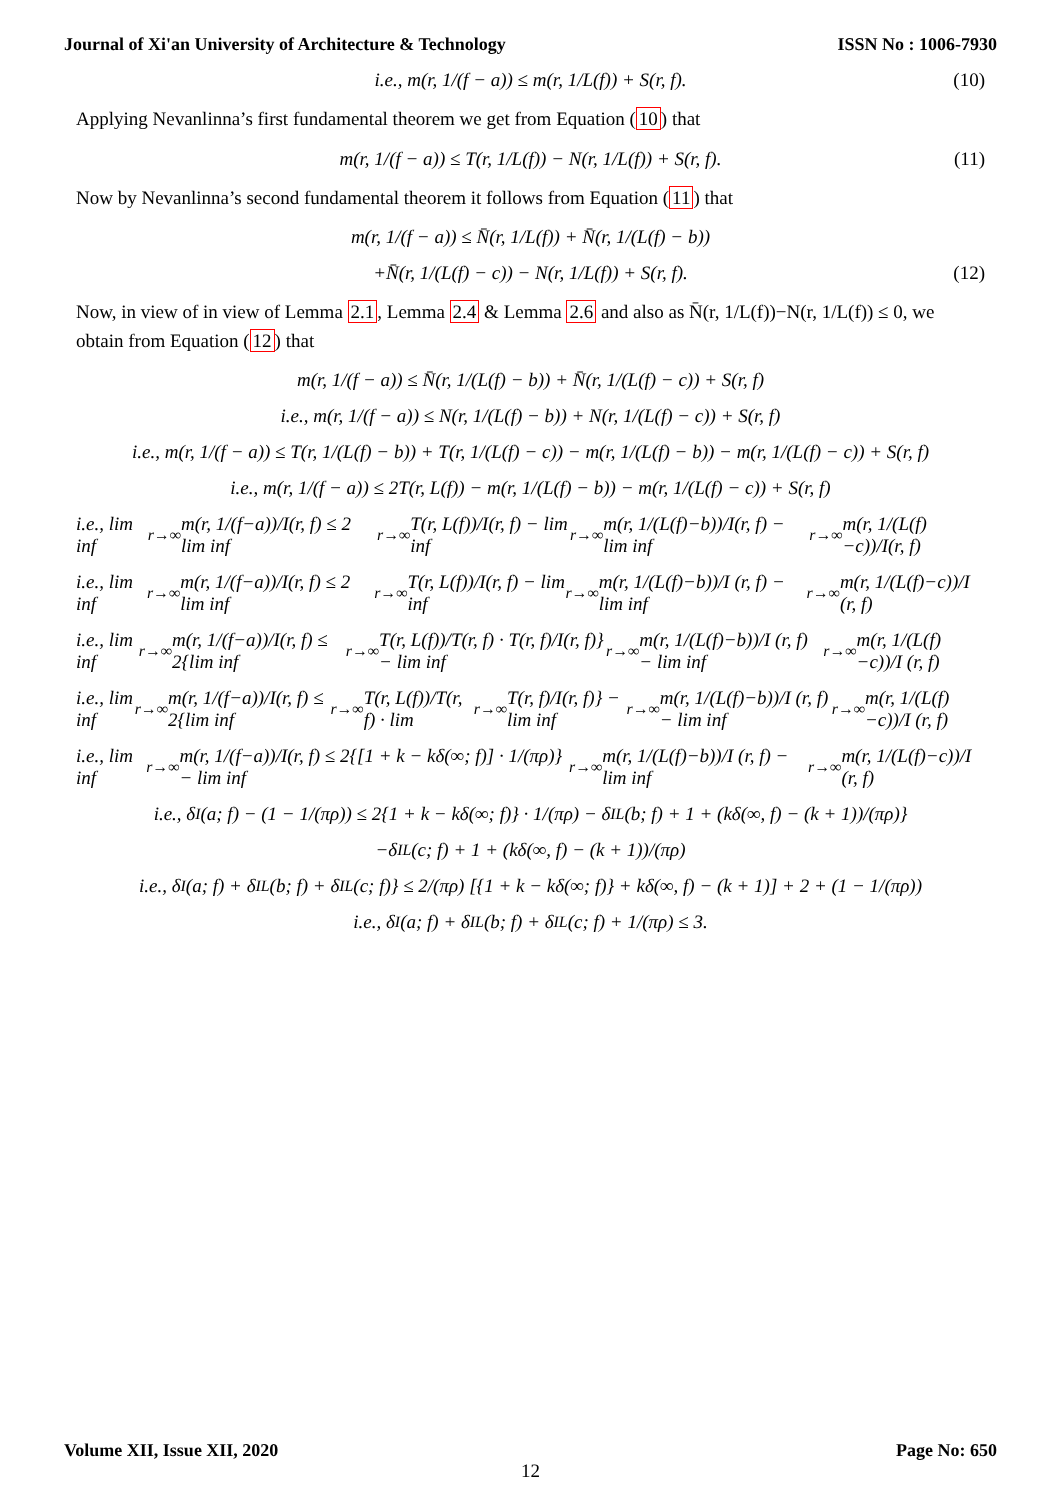Journal of Xi'an University of Architecture & Technology ISSN No : 1006-7930
i.e., m(r, 1/(f − a)) ≤ m(r, 1/L(f)) + S(r, f). (10)
Applying Nevanlinna’s first fundamental theorem we get from Equation (10) that
m(r, 1/(f − a)) ≤ T(r, 1/L(f)) − N(r, 1/L(f)) + S(r, f). (11)
Now by Nevanlinna’s second fundamental theorem it follows from Equation (11) that
m(r, 1/(f − a)) ≤ N̄(r, 1/L(f)) + N̄(r, 1/(L(f) − b))
+N̄(r, 1/(L(f) − c)) − N(r, 1/L(f)) + S(r, f). (12)
Now, in view of in view of Lemma 2.1, Lemma 2.4 & Lemma 2.6 and also as N̄(r, 1/L(f))−N(r, 1/L(f)) ≤ 0, we obtain from Equation (12) that
m(r, 1/(f − a)) ≤ N̄(r, 1/(L(f) − b)) + N̄(r, 1/(L(f) − c)) + S(r, f)
i.e., m(r, 1/(f − a)) ≤ N(r, 1/(L(f) − b)) + N(r, 1/(L(f) − c)) + S(r, f)
i.e., m(r, 1/(f − a)) ≤ T(r, 1/(L(f) − b)) + T(r, 1/(L(f) − c)) − m(r, 1/(L(f) − b)) − m(r, 1/(L(f) − c)) + S(r, f)
i.e., m(r, 1/(f − a)) ≤ 2T(r, L(f)) − m(r, 1/(L(f) − b)) − m(r, 1/(L(f) − c)) + S(r, f)
i.e., lim inf<sub>r→∞</sub> m(r, 1/(f−a))/I(r, f) ≤ 2 lim inf<sub>r→∞</sub> T(r, L(f))/I(r, f) − lim inf<sub>r→∞</sub> m(r, 1/(L(f)−b))/I(r, f) − lim inf<sub>r→∞</sub> m(r, 1/(L(f)−c))/I(r, f)
i.e., lim inf<sub>r→∞</sub> m(r, 1/(f−a))/I(r, f) ≤ 2 lim inf<sub>r→∞</sub> T(r, L(f))/I(r, f) − lim inf<sub>r→∞</sub> m(r, 1/(L(f)−b))/I (r, f) − lim inf<sub>r→∞</sub> m(r, 1/(L(f)−c))/I (r, f)
i.e., lim inf<sub>r→∞</sub> m(r, 1/(f−a))/I(r, f) ≤ 2{lim inf<sub>r→∞</sub> T(r, L(f))/T(r, f) · T(r, f)/I(r, f)} − lim inf<sub>r→∞</sub> m(r, 1/(L(f)−b))/I (r, f) − lim inf<sub>r→∞</sub> m(r, 1/(L(f)−c))/I (r, f)
i.e., lim inf<sub>r→∞</sub> m(r, 1/(f−a))/I(r, f) ≤ 2{lim inf<sub>r→∞</sub> T(r, L(f))/T(r, f) · lim<sub>r→∞</sub> T(r, f)/I(r, f)} − lim inf<sub>r→∞</sub> m(r, 1/(L(f)−b))/I (r, f) − lim inf<sub>r→∞</sub> m(r, 1/(L(f)−c))/I (r, f)
i.e., lim inf<sub>r→∞</sub> m(r, 1/(f−a))/I(r, f) ≤ 2{[1 + k − kδ(∞; f)] · 1/(πρ)} − lim inf<sub>r→∞</sub> m(r, 1/(L(f)−b))/I (r, f) − lim inf<sub>r→∞</sub> m(r, 1/(L(f)−c))/I (r, f)
i.e., δ<sub>I</sub>(a; f) − (1 − 1/(πρ)) ≤ 2{1 + k − kδ(∞; f)} · 1/(πρ) − δ<sub>I</sub><sup>L</sup>(b; f) + 1 + (kδ(∞, f) − (k + 1))/(πρ)}
−δ<sub>I</sub><sup>L</sup>(c; f) + 1 + (kδ(∞, f) − (k + 1))/(πρ)
i.e., δ<sub>I</sub>(a; f) + δ<sub>I</sub><sup>L</sup>(b; f) + δ<sub>I</sub><sup>L</sup>(c; f)} ≤ 2/(πρ) [{1 + k − kδ(∞; f)} + kδ(∞, f) − (k + 1)] + 2 + (1 − 1/(πρ))
i.e., δ<sub>I</sub>(a; f) + δ<sub>I</sub><sup>L</sup>(b; f) + δ<sub>I</sub><sup>L</sup>(c; f) + 1/(πρ) ≤ 3.
Volume XII, Issue XII, 2020 Page No: 650
12